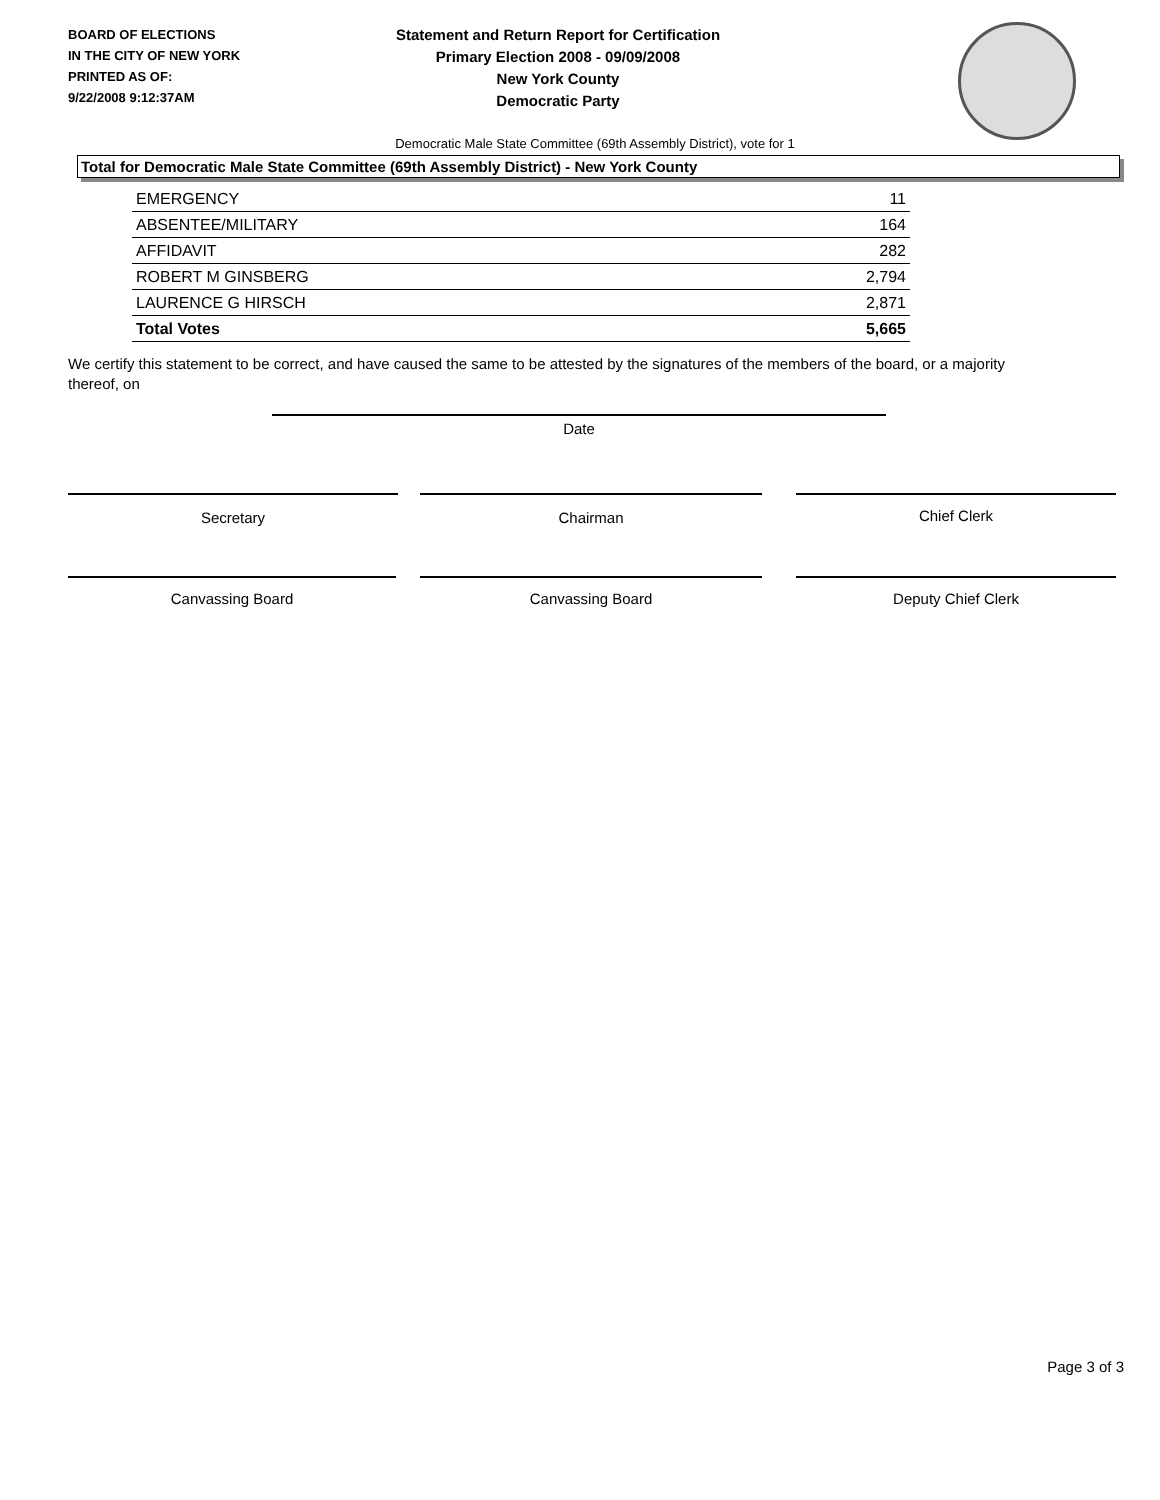BOARD OF ELECTIONS
IN THE CITY OF NEW YORK
PRINTED AS OF:
9/22/2008 9:12:37AM
Statement and Return Report for Certification
Primary Election 2008 - 09/09/2008
New York County
Democratic Party
Democratic Male State Committee (69th Assembly District), vote for 1
Total for Democratic Male State Committee (69th Assembly District) - New York County
| EMERGENCY | 11 |
| ABSENTEE/MILITARY | 164 |
| AFFIDAVIT | 282 |
| ROBERT M GINSBERG | 2,794 |
| LAURENCE G HIRSCH | 2,871 |
| Total Votes | 5,665 |
We certify this statement to be correct, and have caused the same to be attested by the signatures of the members of the board, or a majority thereof, on
Date
Secretary Chairman Chief Clerk
Canvassing Board Canvassing Board Deputy Chief Clerk
Page 3 of 3